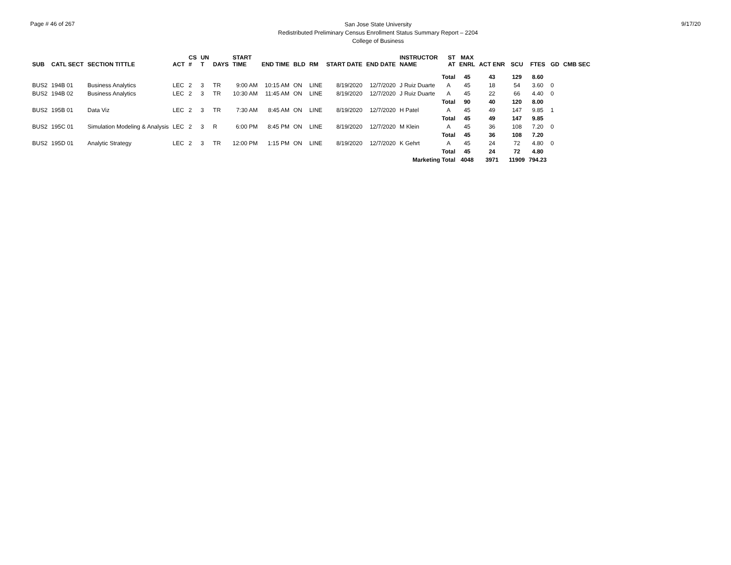Page # 46 of 267
San Jose State University
Redistributed Preliminary Census Enrollment Status Summary Report – 2204
College of Business
9/17/20
| SUB | CATL SECT | SECTION TITTLE | ACT | CS # | UN T | DAYS | START TIME | END TIME | BLD | RM | START DATE | END DATE | INSTRUCTOR NAME | ST AT | MAX ENRL | ACT ENR | SCU | FTES | GD | CMB SEC |
| --- | --- | --- | --- | --- | --- | --- | --- | --- | --- | --- | --- | --- | --- | --- | --- | --- | --- | --- | --- | --- |
| | | | | | | | | | | | | | | Total | 45 | 43 | 129 | 8.60 | | |
| BUS2 | 194B 01 | Business Analytics | LEC | 2 | 3 | TR | 9:00 AM | 10:15 AM | ON | LINE | 8/19/2020 | 12/7/2020 | J Ruiz Duarte | A | 45 | 18 | 54 | 3.60 | 0 | |
| BUS2 | 194B 02 | Business Analytics | LEC | 2 | 3 | TR | 10:30 AM | 11:45 AM | ON | LINE | 8/19/2020 | 12/7/2020 | J Ruiz Duarte | A | 45 | 22 | 66 | 4.40 | 0 | |
| | | | | | | | | | | | | | | Total | 90 | 40 | 120 | 8.00 | | |
| BUS2 | 195B 01 | Data Viz | LEC | 2 | 3 | TR | 7:30 AM | 8:45 AM | ON | LINE | 8/19/2020 | 12/7/2020 | H Patel | A | 45 | 49 | 147 | 9.85 | 1 | |
| | | | | | | | | | | | | | | Total | 45 | 49 | 147 | 9.85 | | |
| BUS2 | 195C 01 | Simulation Modeling & Analysis | LEC | 2 | 3 | R | 6:00 PM | 8:45 PM | ON | LINE | 8/19/2020 | 12/7/2020 | M Klein | A | 45 | 36 | 108 | 7.20 | 0 | |
| | | | | | | | | | | | | | | Total | 45 | 36 | 108 | 7.20 | | |
| BUS2 | 195D 01 | Analytic Strategy | LEC | 2 | 3 | TR | 12:00 PM | 1:15 PM | ON | LINE | 8/19/2020 | 12/7/2020 | K Gehrt | A | 45 | 24 | 72 | 4.80 | 0 | |
| | | | | | | | | | | | | | | Total | 45 | 24 | 72 | 4.80 | | |
| Marketing Total | | | | | | | | | | | | | | | 4048 | 3971 | 11909 | 794.23 | | |